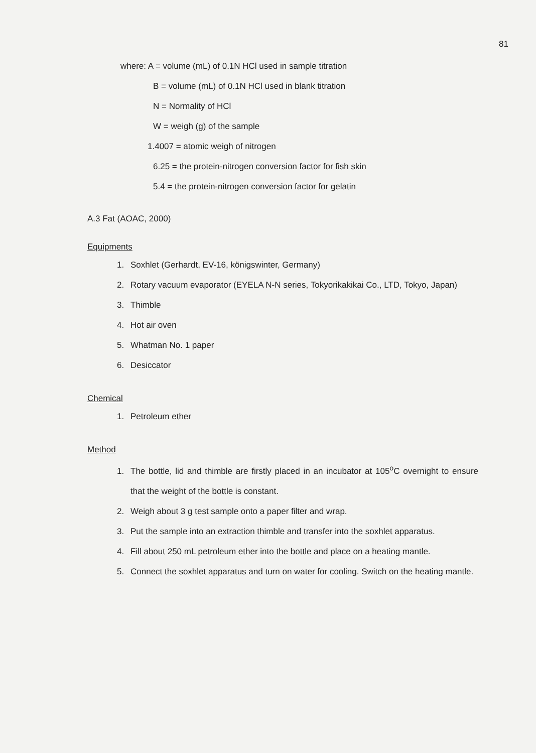81
where: A = volume (mL) of 0.1N HCl used in sample titration
B = volume (mL) of 0.1N HCl used in blank titration
N = Normality of HCl
W = weigh (g) of the sample
1.4007 = atomic weigh of nitrogen
6.25 = the protein-nitrogen conversion factor for fish skin
5.4 = the protein-nitrogen conversion factor for gelatin
A.3 Fat (AOAC, 2000)
Equipments
1. Soxhlet (Gerhardt, EV-16, königswinter, Germany)
2. Rotary vacuum evaporator (EYELA N-N series, Tokyorikakikai Co., LTD, Tokyo, Japan)
3. Thimble
4. Hot air oven
5. Whatman No. 1 paper
6. Desiccator
Chemical
1. Petroleum ether
Method
1. The bottle, lid and thimble are firstly placed in an incubator at 105<sup>o</sup>C overnight to ensure that the weight of the bottle is constant.
2. Weigh about 3 g test sample onto a paper filter and wrap.
3. Put the sample into an extraction thimble and transfer into the soxhlet apparatus.
4. Fill about 250 mL petroleum ether into the bottle and place on a heating mantle.
5. Connect the soxhlet apparatus and turn on water for cooling. Switch on the heating mantle.